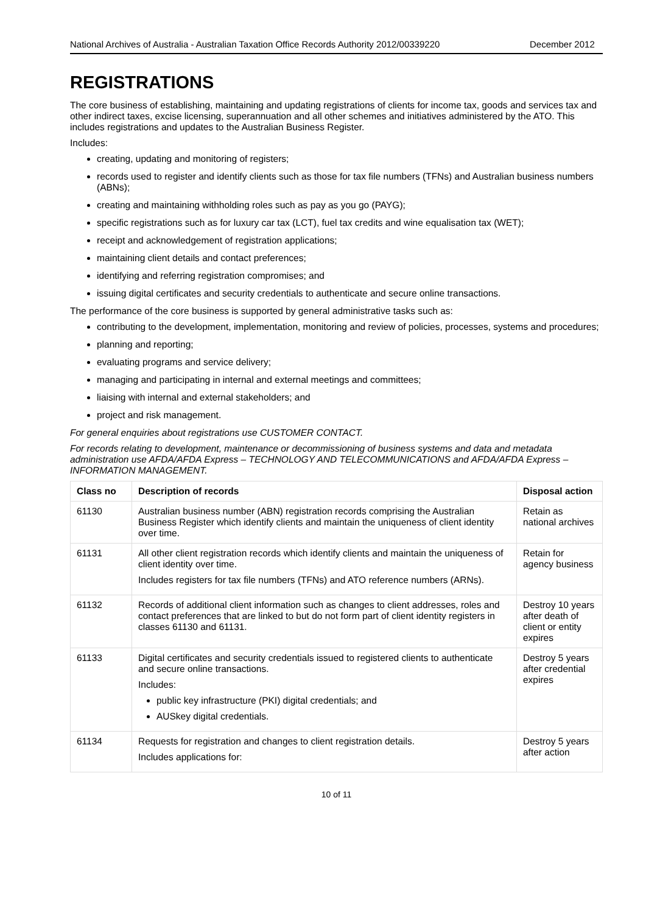National Archives of Australia - Australian Taxation Office Records Authority 2012/00339220 December 2012
REGISTRATIONS
The core business of establishing, maintaining and updating registrations of clients for income tax, goods and services tax and other indirect taxes, excise licensing, superannuation and all other schemes and initiatives administered by the ATO. This includes registrations and updates to the Australian Business Register.
Includes:
creating, updating and monitoring of registers;
records used to register and identify clients such as those for tax file numbers (TFNs) and Australian business numbers (ABNs);
creating and maintaining withholding roles such as pay as you go (PAYG);
specific registrations such as for luxury car tax (LCT), fuel tax credits and wine equalisation tax (WET);
receipt and acknowledgement of registration applications;
maintaining client details and contact preferences;
identifying and referring registration compromises; and
issuing digital certificates and security credentials to authenticate and secure online transactions.
The performance of the core business is supported by general administrative tasks such as:
contributing to the development, implementation, monitoring and review of policies, processes, systems and procedures;
planning and reporting;
evaluating programs and service delivery;
managing and participating in internal and external meetings and committees;
liaising with internal and external stakeholders; and
project and risk management.
For general enquiries about registrations use CUSTOMER CONTACT.
For records relating to development, maintenance or decommissioning of business systems and data and metadata administration use AFDA/AFDA Express – TECHNOLOGY AND TELECOMMUNICATIONS and AFDA/AFDA Express – INFORMATION MANAGEMENT.
| Class no | Description of records | Disposal action |
| --- | --- | --- |
| 61130 | Australian business number (ABN) registration records comprising the Australian Business Register which identify clients and maintain the uniqueness of client identity over time. | Retain as national archives |
| 61131 | All other client registration records which identify clients and maintain the uniqueness of client identity over time. Includes registers for tax file numbers (TFNs) and ATO reference numbers (ARNs). | Retain for agency business |
| 61132 | Records of additional client information such as changes to client addresses, roles and contact preferences that are linked to but do not form part of client identity registers in classes 61130 and 61131. | Destroy 10 years after death of client or entity expires |
| 61133 | Digital certificates and security credentials issued to registered clients to authenticate and secure online transactions. Includes: public key infrastructure (PKI) digital credentials; and AUSkey digital credentials. | Destroy 5 years after credential expires |
| 61134 | Requests for registration and changes to client registration details. Includes applications for: | Destroy 5 years after action |
10 of 11